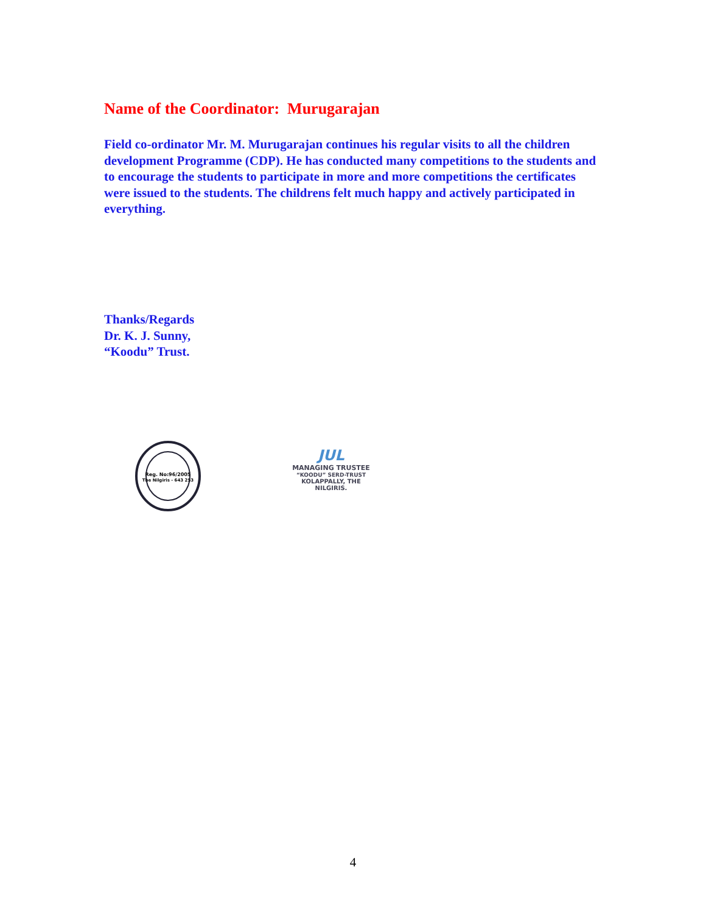Name of the Coordinator: Murugarajan
Field co-ordinator Mr. M. Murugarajan continues his regular visits to all the children development Programme (CDP). He has conducted many competitions to the students and to encourage the students to participate in more and more competitions the certificates were issued to the students. The childrens felt much happy and actively participated in everything.
Thanks/Regards
Dr. K. J. Sunny,
“Koodu” Trust.
Reg. No:96/2005
The Nilgiris - 643 253
JUL
MANAGING TRUSTEE
“KOODU” SERD-TRUST
KOLAPPALLY, THE NILGIRIS.
4